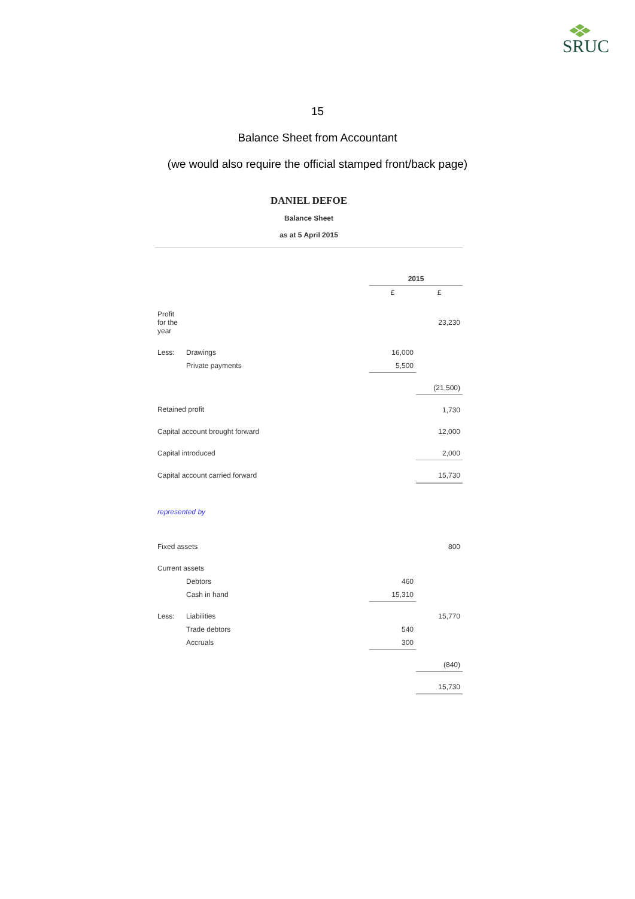SRUC
15
Balance Sheet from Accountant
(we would also require the official stamped front/back page)
DANIEL DEFOE
Balance Sheet
as at 5 April 2015
| | | 2015 | |
| | | £ | £ |
| Profit for the year | | | 23,230 |
| Less: | Drawings | 16,000 | |
| | Private payments | 5,500 | |
| | | | (21,500) |
| Retained profit | | | 1,730 |
| Capital account brought forward | | | 12,000 |
| Capital introduced | | | 2,000 |
| Capital account carried forward | | | 15,730 |
| represented by | | | |
| Fixed assets | | | 800 |
| Current assets | | | |
| | Debtors | 460 | |
| | Cash in hand | 15,310 | |
| Less: | Liabilities | | 15,770 |
| | Trade debtors | 540 | |
| | Accruals | 300 | |
| | | | (840) |
| | | | 15,730 |